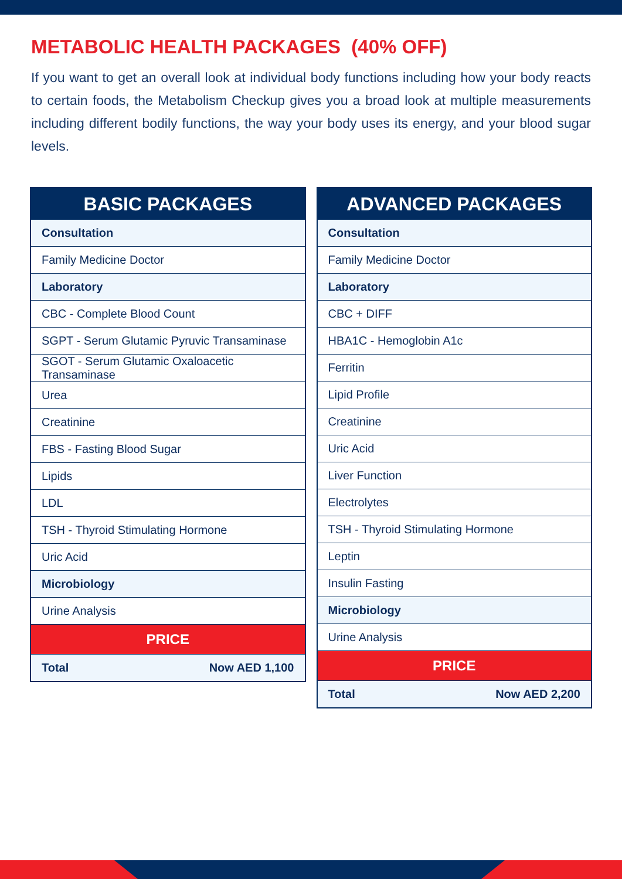METABOLIC HEALTH PACKAGES (40% OFF)
If you want to get an overall look at individual body functions including how your body reacts to certain foods, the Metabolism Checkup gives you a broad look at multiple measurements including different bodily functions, the way your body uses its energy, and your blood sugar levels.
| BASIC PACKAGES | |
| --- | --- |
| Consultation | |
| Family Medicine Doctor | |
| Laboratory | |
| CBC - Complete Blood Count | |
| SGPT - Serum Glutamic Pyruvic Transaminase | |
| SGOT - Serum Glutamic Oxaloacetic Transaminase | |
| Urea | |
| Creatinine | |
| FBS - Fasting Blood Sugar | |
| Lipids | |
| LDL | |
| TSH - Thyroid Stimulating Hormone | |
| Uric Acid | |
| Microbiology | |
| Urine Analysis | |
| PRICE | |
| Total | Now AED 1,100 |
| ADVANCED PACKAGES | |
| --- | --- |
| Consultation | |
| Family Medicine Doctor | |
| Laboratory | |
| CBC + DIFF | |
| HBA1C - Hemoglobin A1c | |
| Ferritin | |
| Lipid Profile | |
| Creatinine | |
| Uric Acid | |
| Liver Function | |
| Electrolytes | |
| TSH - Thyroid Stimulating Hormone | |
| Leptin | |
| Insulin Fasting | |
| Microbiology | |
| Urine Analysis | |
| PRICE | |
| Total | Now AED 2,200 |